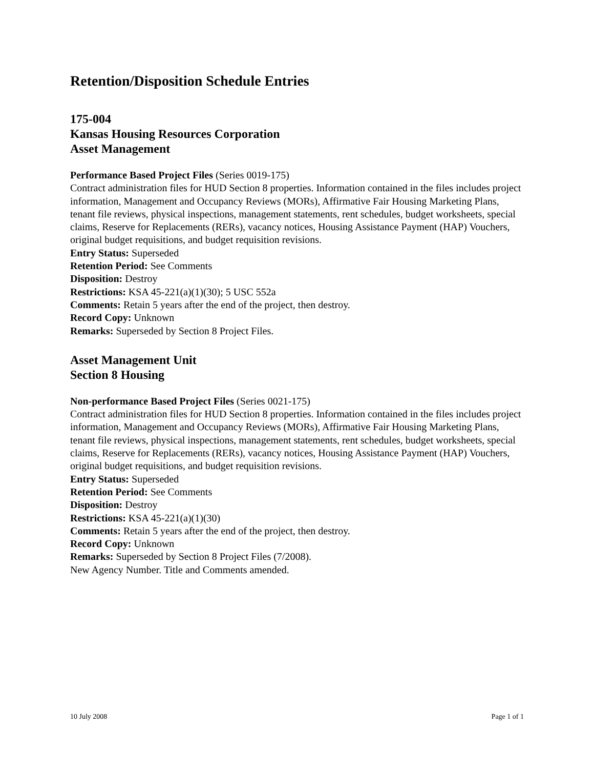Retention/Disposition Schedule Entries
175-004
Kansas Housing Resources Corporation
Asset Management
Performance Based Project Files (Series 0019-175)
Contract administration files for HUD Section 8 properties. Information contained in the files includes project information, Management and Occupancy Reviews (MORs), Affirmative Fair Housing Marketing Plans, tenant file reviews, physical inspections, management statements, rent schedules, budget worksheets, special claims, Reserve for Replacements (RERs), vacancy notices, Housing Assistance Payment (HAP) Vouchers, original budget requisitions, and budget requisition revisions.
Entry Status: Superseded
Retention Period: See Comments
Disposition: Destroy
Restrictions: KSA 45-221(a)(1)(30); 5 USC 552a
Comments: Retain 5 years after the end of the project, then destroy.
Record Copy: Unknown
Remarks: Superseded by Section 8 Project Files.
Asset Management Unit
Section 8 Housing
Non-performance Based Project Files (Series 0021-175)
Contract administration files for HUD Section 8 properties. Information contained in the files includes project information, Management and Occupancy Reviews (MORs), Affirmative Fair Housing Marketing Plans, tenant file reviews, physical inspections, management statements, rent schedules, budget worksheets, special claims, Reserve for Replacements (RERs), vacancy notices, Housing Assistance Payment (HAP) Vouchers, original budget requisitions, and budget requisition revisions.
Entry Status: Superseded
Retention Period: See Comments
Disposition: Destroy
Restrictions: KSA 45-221(a)(1)(30)
Comments: Retain 5 years after the end of the project, then destroy.
Record Copy: Unknown
Remarks: Superseded by Section 8 Project Files (7/2008).
New Agency Number. Title and Comments amended.
10 July 2008 Page 1 of 1